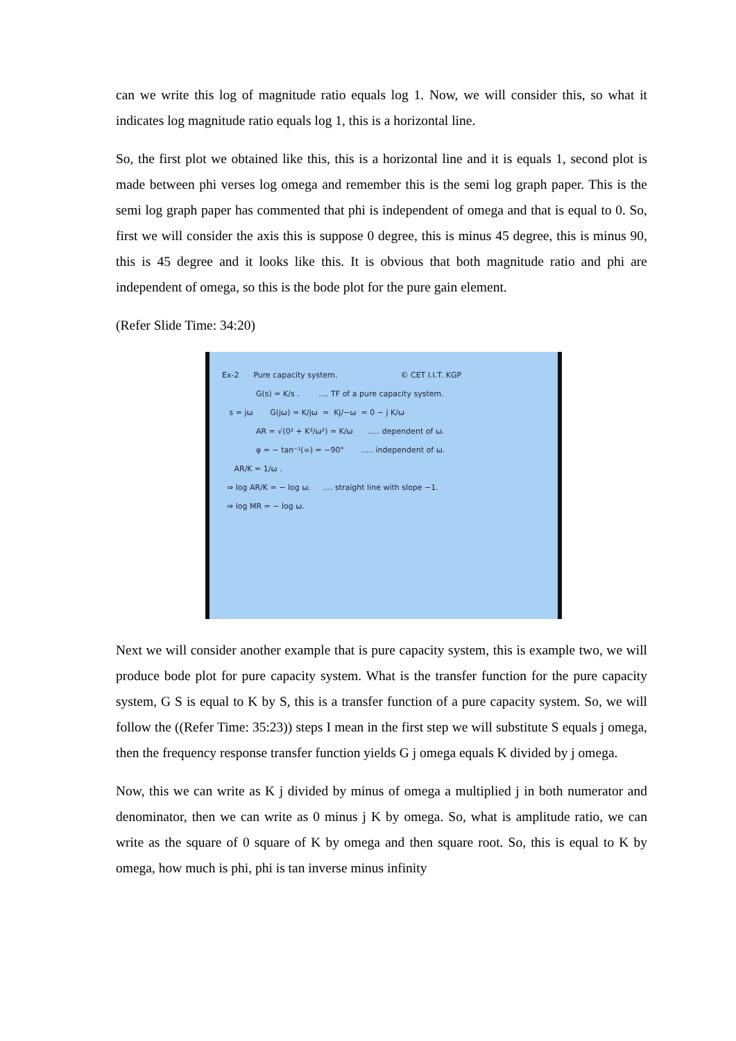can we write this log of magnitude ratio equals log 1. Now, we will consider this, so what it indicates log magnitude ratio equals log 1, this is a horizontal line.
So, the first plot we obtained like this, this is a horizontal line and it is equals 1, second plot is made between phi verses log omega and remember this is the semi log graph paper. This is the semi log graph paper has commented that phi is independent of omega and that is equal to 0. So, first we will consider the axis this is suppose 0 degree, this is minus 45 degree, this is minus 90, this is 45 degree and it looks like this. It is obvious that both magnitude ratio and phi are independent of omega, so this is the bode plot for the pure gain element.
(Refer Slide Time: 34:20)
Ex-2 Pure capacity system. © CET I.I.T. KGP
G(s) = K/s . .... TF of a pure capacity system.
s = jω G(jω) = K/jω = Kj/−ω = 0 − j K/ω
AR = √(0² + K²/ω²) = K/ω ..... dependent of ω.
φ = − tan⁻¹(∞) = −90° ..... independent of ω.
AR/K = 1/ω .
⇒ log AR/K = − log ω. .... straight line with slope −1.
⇒ log MR = − log ω.
Next we will consider another example that is pure capacity system, this is example two, we will produce bode plot for pure capacity system. What is the transfer function for the pure capacity system, G S is equal to K by S, this is a transfer function of a pure capacity system. So, we will follow the ((Refer Time: 35:23)) steps I mean in the first step we will substitute S equals j omega, then the frequency response transfer function yields G j omega equals K divided by j omega.
Now, this we can write as K j divided by minus of omega a multiplied j in both numerator and denominator, then we can write as 0 minus j K by omega. So, what is amplitude ratio, we can write as the square of 0 square of K by omega and then square root. So, this is equal to K by omega, how much is phi, phi is tan inverse minus infinity